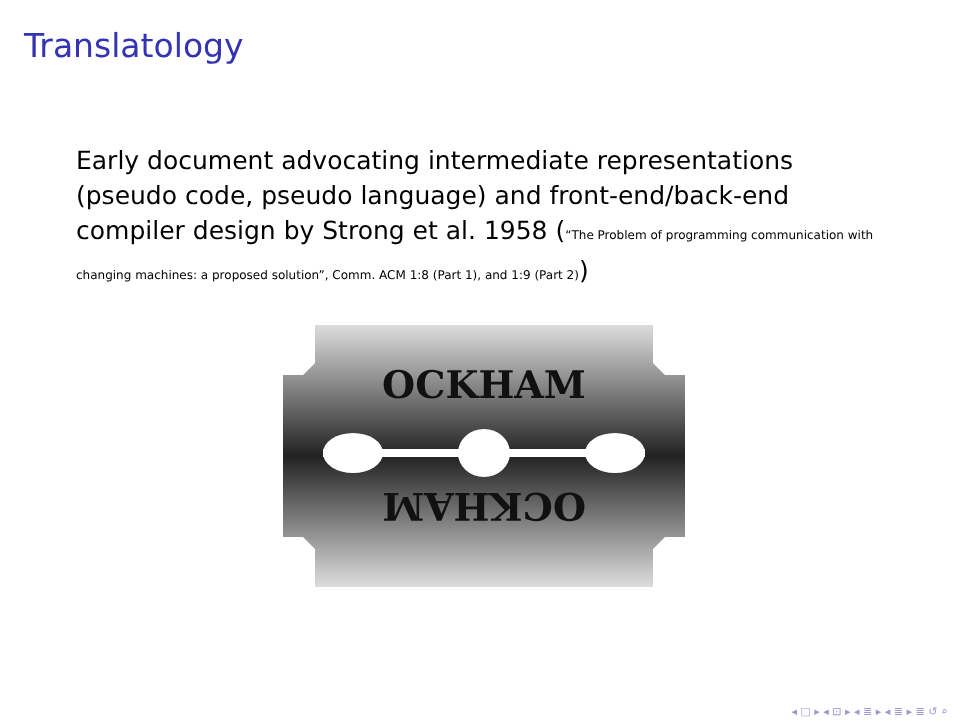Translatology
Early document advocating intermediate representations (pseudo code, pseudo language) and front-end/back-end compiler design by Strong et al. 1958 (“The Problem of programming communication with changing machines: a proposed solution”, Comm. ACM 1:8 (Part 1), and 1:9 (Part 2))
OCKHAM
OCKHAM
◂ □ ▸ ◂ ⊡ ▸ ◂ ≣ ▸ ◂ ≣ ▸ ≣ ↺ ⌕